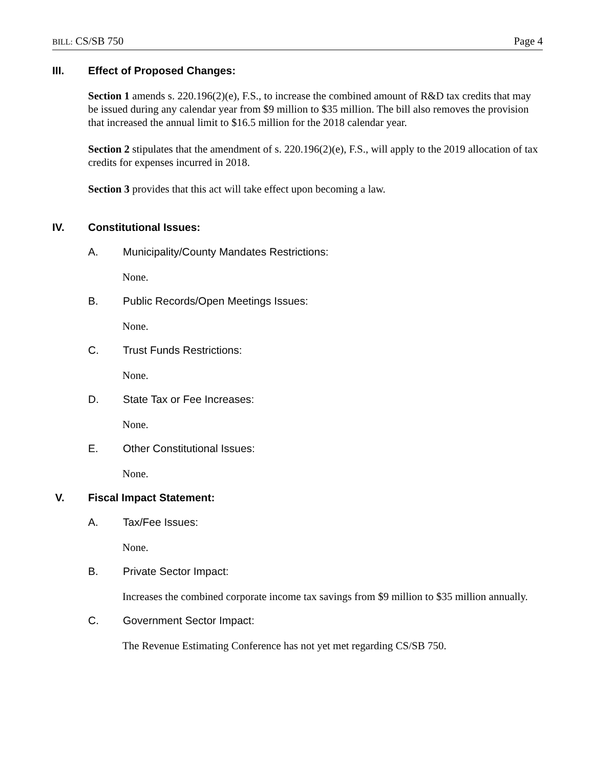BILL: CS/SB 750 Page 4
III. Effect of Proposed Changes:
Section 1 amends s. 220.196(2)(e), F.S., to increase the combined amount of R&D tax credits that may be issued during any calendar year from $9 million to $35 million. The bill also removes the provision that increased the annual limit to $16.5 million for the 2018 calendar year.
Section 2 stipulates that the amendment of s. 220.196(2)(e), F.S., will apply to the 2019 allocation of tax credits for expenses incurred in 2018.
Section 3 provides that this act will take effect upon becoming a law.
IV. Constitutional Issues:
A. Municipality/County Mandates Restrictions:
None.
B. Public Records/Open Meetings Issues:
None.
C. Trust Funds Restrictions:
None.
D. State Tax or Fee Increases:
None.
E. Other Constitutional Issues:
None.
V. Fiscal Impact Statement:
A. Tax/Fee Issues:
None.
B. Private Sector Impact:
Increases the combined corporate income tax savings from $9 million to $35 million annually.
C. Government Sector Impact:
The Revenue Estimating Conference has not yet met regarding CS/SB 750.